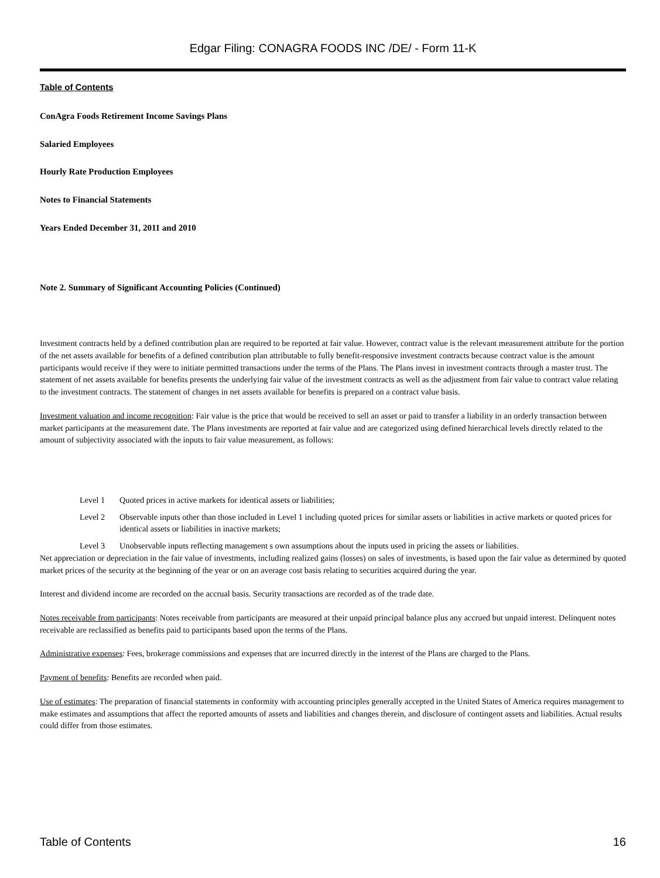Edgar Filing: CONAGRA FOODS INC /DE/ - Form 11-K
Table of Contents
ConAgra Foods Retirement Income Savings Plans
Salaried Employees
Hourly Rate Production Employees
Notes to Financial Statements
Years Ended December 31, 2011 and 2010
Note 2. Summary of Significant Accounting Policies (Continued)
Investment contracts held by a defined contribution plan are required to be reported at fair value. However, contract value is the relevant measurement attribute for the portion of the net assets available for benefits of a defined contribution plan attributable to fully benefit-responsive investment contracts because contract value is the amount participants would receive if they were to initiate permitted transactions under the terms of the Plans. The Plans invest in investment contracts through a master trust. The statement of net assets available for benefits presents the underlying fair value of the investment contracts as well as the adjustment from fair value to contract value relating to the investment contracts. The statement of changes in net assets available for benefits is prepared on a contract value basis.
Investment valuation and income recognition: Fair value is the price that would be received to sell an asset or paid to transfer a liability in an orderly transaction between market participants at the measurement date. The Plans investments are reported at fair value and are categorized using defined hierarchical levels directly related to the amount of subjectivity associated with the inputs to fair value measurement, as follows:
Level 1 Quoted prices in active markets for identical assets or liabilities;
Level 2 Observable inputs other than those included in Level 1 including quoted prices for similar assets or liabilities in active markets or quoted prices for identical assets or liabilities in inactive markets;
Level 3 Unobservable inputs reflecting management s own assumptions about the inputs used in pricing the assets or liabilities.
Net appreciation or depreciation in the fair value of investments, including realized gains (losses) on sales of investments, is based upon the fair value as determined by quoted market prices of the security at the beginning of the year or on an average cost basis relating to securities acquired during the year.
Interest and dividend income are recorded on the accrual basis. Security transactions are recorded as of the trade date.
Notes receivable from participants: Notes receivable from participants are measured at their unpaid principal balance plus any accrued but unpaid interest. Delinquent notes receivable are reclassified as benefits paid to participants based upon the terms of the Plans.
Administrative expenses: Fees, brokerage commissions and expenses that are incurred directly in the interest of the Plans are charged to the Plans.
Payment of benefits: Benefits are recorded when paid.
Use of estimates: The preparation of financial statements in conformity with accounting principles generally accepted in the United States of America requires management to make estimates and assumptions that affect the reported amounts of assets and liabilities and changes therein, and disclosure of contingent assets and liabilities. Actual results could differ from those estimates.
Table of Contents 16